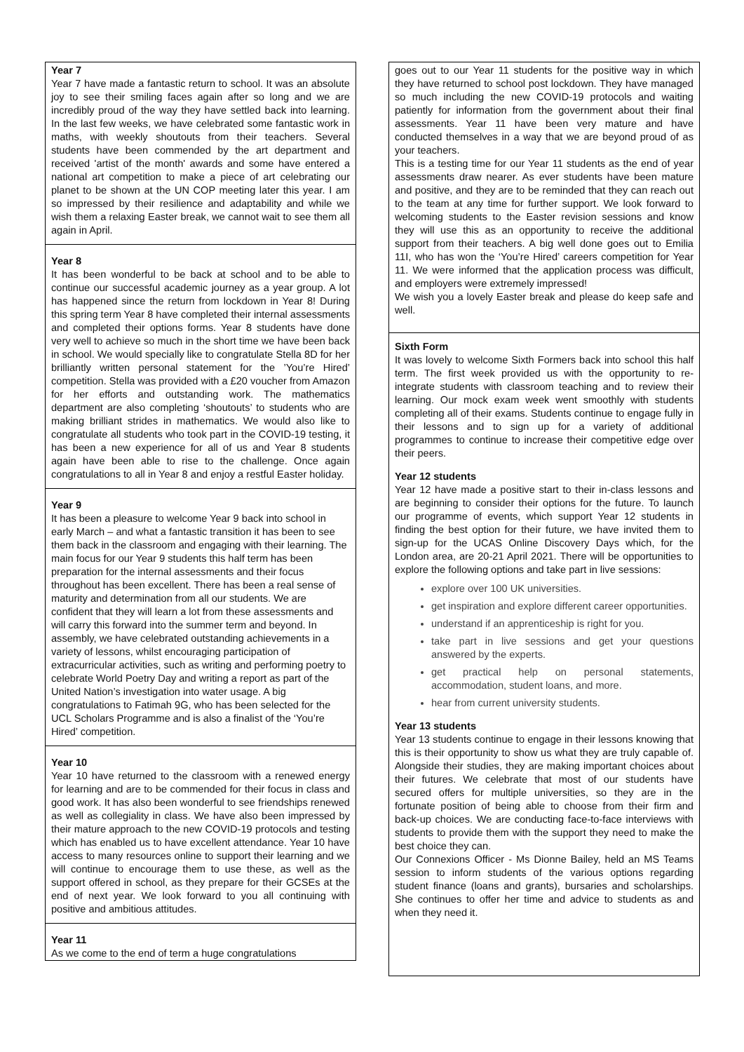Year 7
Year 7 have made a fantastic return to school. It was an absolute joy to see their smiling faces again after so long and we are incredibly proud of the way they have settled back into learning. In the last few weeks, we have celebrated some fantastic work in maths, with weekly shoutouts from their teachers. Several students have been commended by the art department and received 'artist of the month' awards and some have entered a national art competition to make a piece of art celebrating our planet to be shown at the UN COP meeting later this year. I am so impressed by their resilience and adaptability and while we wish them a relaxing Easter break, we cannot wait to see them all again in April.
Year 8
It has been wonderful to be back at school and to be able to continue our successful academic journey as a year group. A lot has happened since the return from lockdown in Year 8! During this spring term Year 8 have completed their internal assessments and completed their options forms. Year 8 students have done very well to achieve so much in the short time we have been back in school. We would specially like to congratulate Stella 8D for her brilliantly written personal statement for the ’You’re Hired’ competition. Stella was provided with a £20 voucher from Amazon for her efforts and outstanding work. The mathematics department are also completing ‘shoutouts’ to students who are making brilliant strides in mathematics. We would also like to congratulate all students who took part in the COVID-19 testing, it has been a new experience for all of us and Year 8 students again have been able to rise to the challenge. Once again congratulations to all in Year 8 and enjoy a restful Easter holiday.
Year 9
It has been a pleasure to welcome Year 9 back into school in early March – and what a fantastic transition it has been to see them back in the classroom and engaging with their learning. The main focus for our Year 9 students this half term has been preparation for the internal assessments and their focus throughout has been excellent. There has been a real sense of maturity and determination from all our students. We are confident that they will learn a lot from these assessments and will carry this forward into the summer term and beyond. In assembly, we have celebrated outstanding achievements in a variety of lessons, whilst encouraging participation of extracurricular activities, such as writing and performing poetry to celebrate World Poetry Day and writing a report as part of the United Nation’s investigation into water usage. A big congratulations to Fatimah 9G, who has been selected for the UCL Scholars Programme and is also a finalist of the ‘You’re Hired’ competition.
Year 10
Year 10 have returned to the classroom with a renewed energy for learning and are to be commended for their focus in class and good work. It has also been wonderful to see friendships renewed as well as collegiality in class. We have also been impressed by their mature approach to the new COVID-19 protocols and testing which has enabled us to have excellent attendance. Year 10 have access to many resources online to support their learning and we will continue to encourage them to use these, as well as the support offered in school, as they prepare for their GCSEs at the end of next year. We look forward to you all continuing with positive and ambitious attitudes.
Year 11
As we come to the end of term a huge congratulations
goes out to our Year 11 students for the positive way in which they have returned to school post lockdown. They have managed so much including the new COVID-19 protocols and waiting patiently for information from the government about their final assessments. Year 11 have been very mature and have conducted themselves in a way that we are beyond proud of as your teachers.
This is a testing time for our Year 11 students as the end of year assessments draw nearer. As ever students have been mature and positive, and they are to be reminded that they can reach out to the team at any time for further support. We look forward to welcoming students to the Easter revision sessions and know they will use this as an opportunity to receive the additional support from their teachers. A big well done goes out to Emilia 11I, who has won the ‘You’re Hired’ careers competition for Year 11. We were informed that the application process was difficult, and employers were extremely impressed!
We wish you a lovely Easter break and please do keep safe and well.
Sixth Form
It was lovely to welcome Sixth Formers back into school this half term. The first week provided us with the opportunity to re-integrate students with classroom teaching and to review their learning. Our mock exam week went smoothly with students completing all of their exams. Students continue to engage fully in their lessons and to sign up for a variety of additional programmes to continue to increase their competitive edge over their peers.
Year 12 students
Year 12 have made a positive start to their in-class lessons and are beginning to consider their options for the future. To launch our programme of events, which support Year 12 students in finding the best option for their future, we have invited them to sign-up for the UCAS Online Discovery Days which, for the London area, are 20-21 April 2021. There will be opportunities to explore the following options and take part in live sessions:
explore over 100 UK universities.
get inspiration and explore different career opportunities.
understand if an apprenticeship is right for you.
take part in live sessions and get your questions answered by the experts.
get practical help on personal statements, accommodation, student loans, and more.
hear from current university students.
Year 13 students
Year 13 students continue to engage in their lessons knowing that this is their opportunity to show us what they are truly capable of. Alongside their studies, they are making important choices about their futures. We celebrate that most of our students have secured offers for multiple universities, so they are in the fortunate position of being able to choose from their firm and back-up choices. We are conducting face-to-face interviews with students to provide them with the support they need to make the best choice they can.
Our Connexions Officer - Ms Dionne Bailey, held an MS Teams session to inform students of the various options regarding student finance (loans and grants), bursaries and scholarships. She continues to offer her time and advice to students as and when they need it.